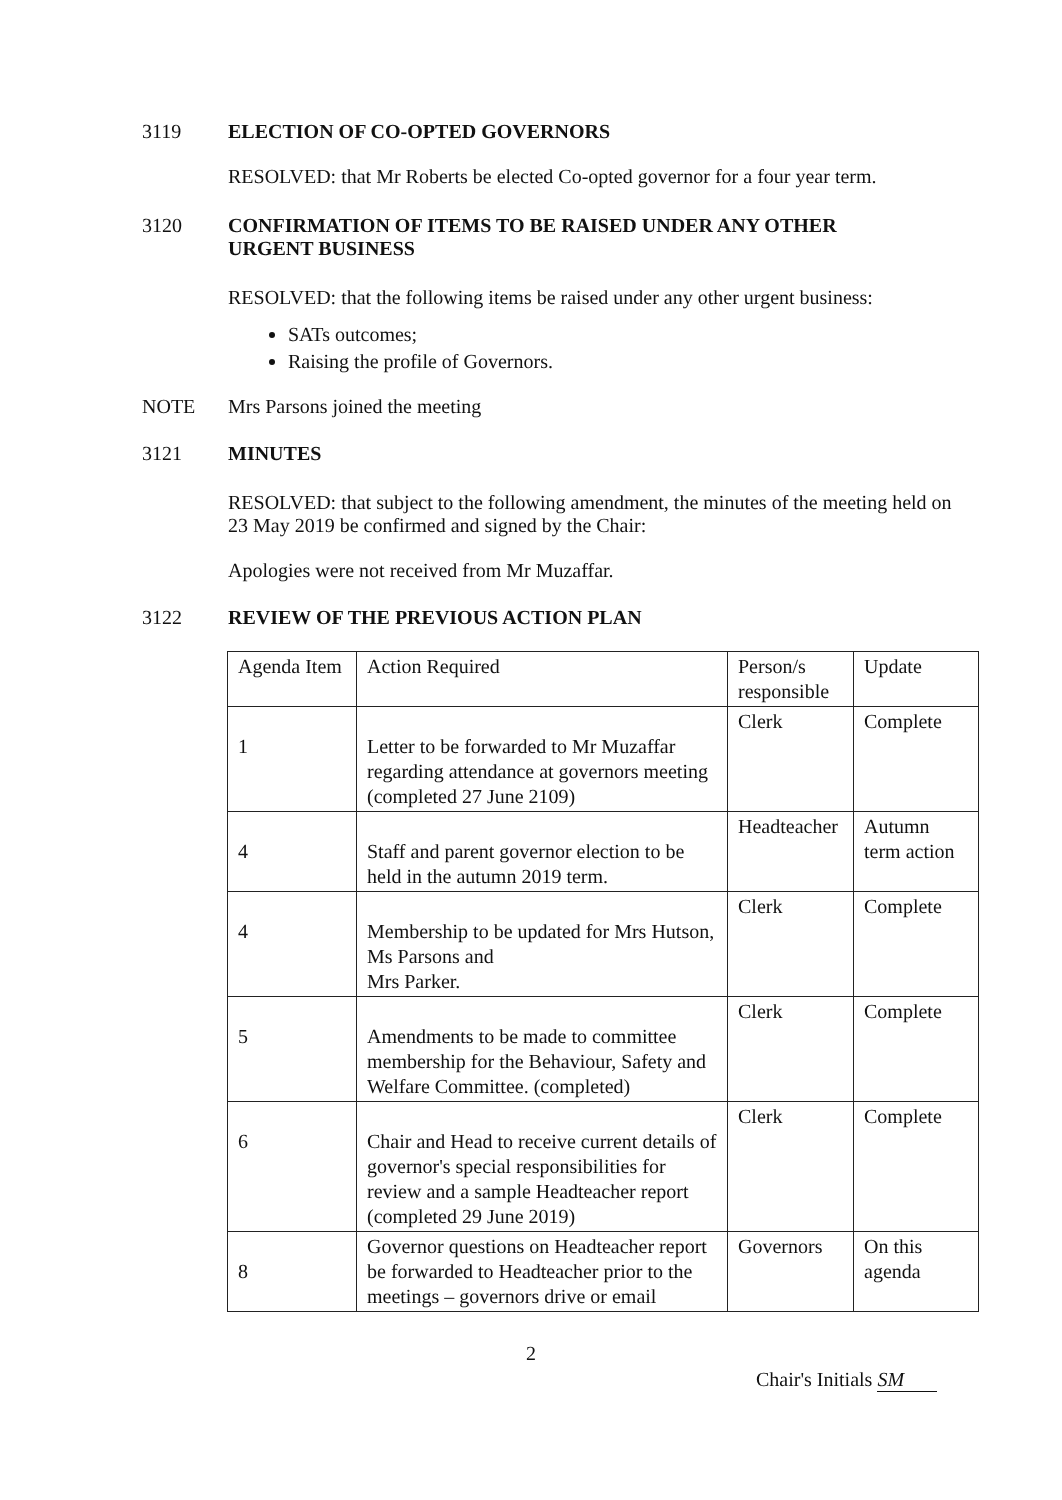3119 ELECTION OF CO-OPTED GOVERNORS
RESOLVED: that Mr Roberts be elected Co-opted governor for a four year term.
3120 CONFIRMATION OF ITEMS TO BE RAISED UNDER ANY OTHER URGENT BUSINESS
RESOLVED: that the following items be raised under any other urgent business:
SATs outcomes;
Raising the profile of Governors.
NOTE Mrs Parsons joined the meeting
3121 MINUTES
RESOLVED: that subject to the following amendment, the minutes of the meeting held on 23 May 2019 be confirmed and signed by the Chair:
Apologies were not received from Mr Muzaffar.
3122 REVIEW OF THE PREVIOUS ACTION PLAN
| Agenda Item | Action Required | Person/s responsible | Update |
| 1 | Letter to be forwarded to Mr Muzaffar regarding attendance at governors meeting (completed 27 June 2109) | Clerk | Complete |
| 4 | Staff and parent governor election to be held in the autumn 2019 term. | Headteacher | Autumn term action |
| 4 | Membership to be updated for Mrs Hutson, Ms Parsons and Mrs Parker. | Clerk | Complete |
| 5 | Amendments to be made to committee membership for the Behaviour, Safety and Welfare Committee. (completed) | Clerk | Complete |
| 6 | Chair and Head to receive current details of governor's special responsibilities for review and a sample Headteacher report (completed 29 June 2019) | Clerk | Complete |
| 8 | Governor questions on Headteacher report be forwarded to Headteacher prior to the meetings – governors drive or email | Governors | On this agenda |
2
Chair's Initials SM